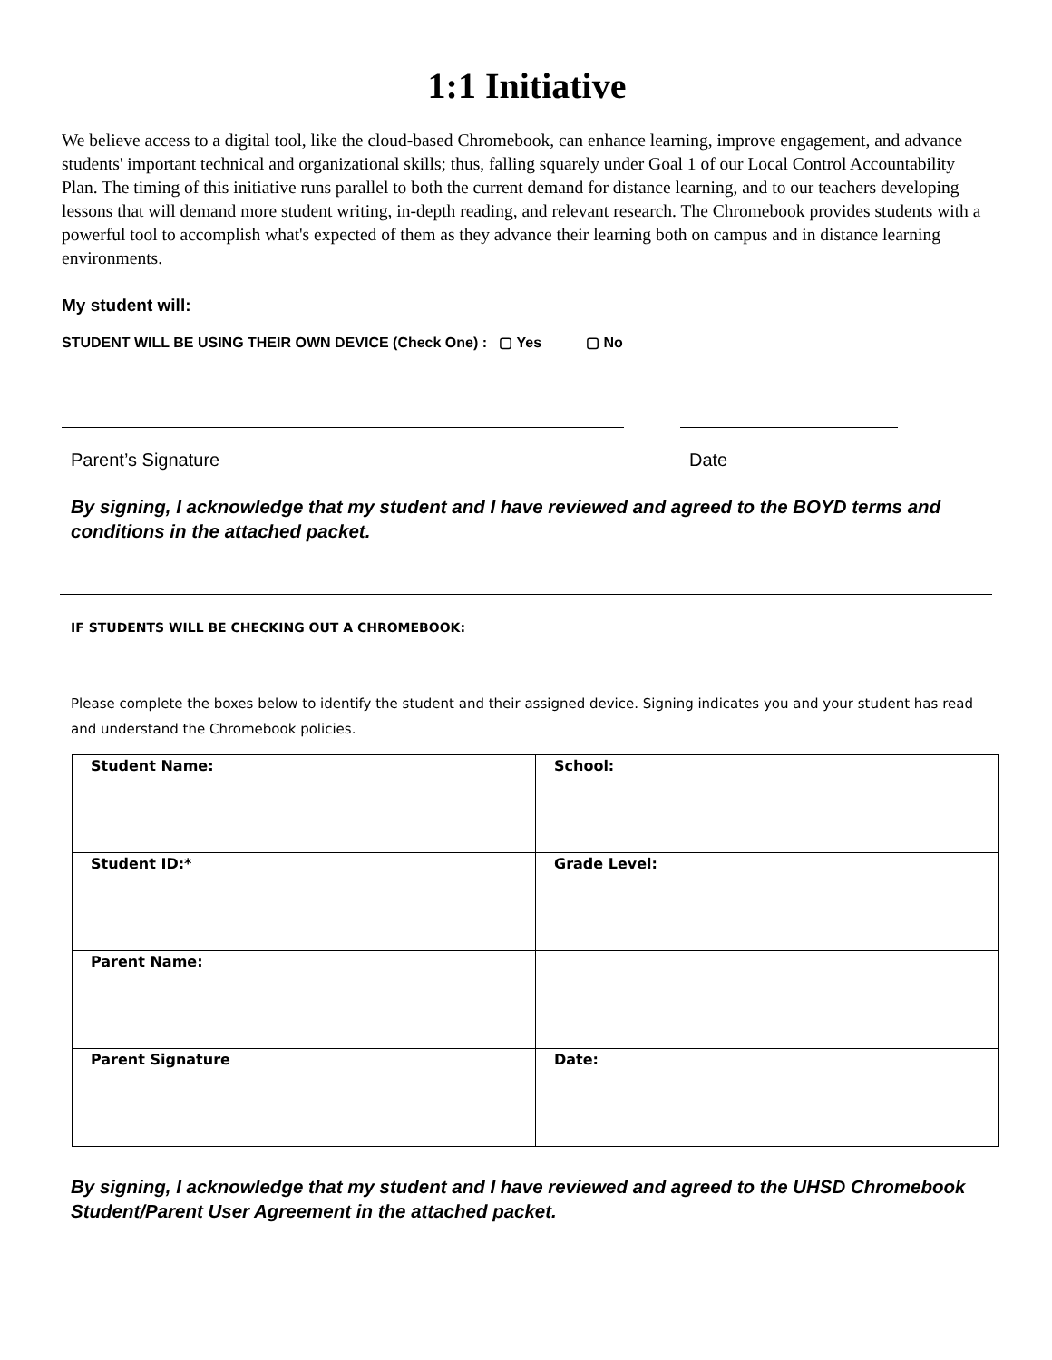1:1 Initiative
We believe access to a digital tool, like the cloud-based Chromebook, can enhance learning, improve engagement, and advance students' important technical and organizational skills; thus, falling squarely under Goal 1 of our Local Control Accountability Plan. The timing of this initiative runs parallel to both the current demand for distance learning, and to our teachers developing lessons that will demand more student writing, in-depth reading, and relevant research. The Chromebook provides students with a powerful tool to accomplish what's expected of them as they advance their learning both on campus and in distance learning environments.
My student will:
STUDENT WILL BE USING THEIR OWN DEVICE (Check One) : ▢ Yes ▢ No
Parent’s Signature Date
By signing, I acknowledge that my student and I have reviewed and agreed to the BOYD terms and conditions in the attached packet.
IF STUDENTS WILL BE CHECKING OUT A CHROMEBOOK:
Please complete the boxes below to identify the student and their assigned device. Signing indicates you and your student has read and understand the Chromebook policies.
| Student Name: | School: |
| Student ID:* | Grade Level: |
| Parent Name: | |
| Parent Signature | Date: |
By signing, I acknowledge that my student and I have reviewed and agreed to the UHSD Chromebook Student/Parent User Agreement in the attached packet.